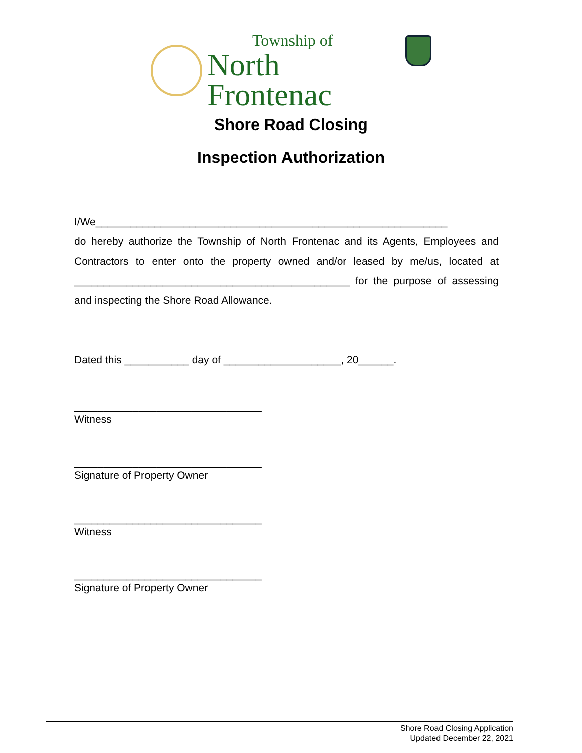Township of
North Frontenac
Shore Road Closing
Inspection Authorization
I/We____________________________________________________________
do hereby authorize the Township of North Frontenac and its Agents, Employees and Contractors to enter onto the property owned and/or leased by me/us, located at _______________________________________________ for the purpose of assessing and inspecting the Shore Road Allowance.
Dated this ___________ day of ____________________, 20______.
________________________________
Witness
________________________________
Signature of Property Owner
________________________________
Witness
________________________________
Signature of Property Owner
Shore Road Closing Application
Updated December 22, 2021